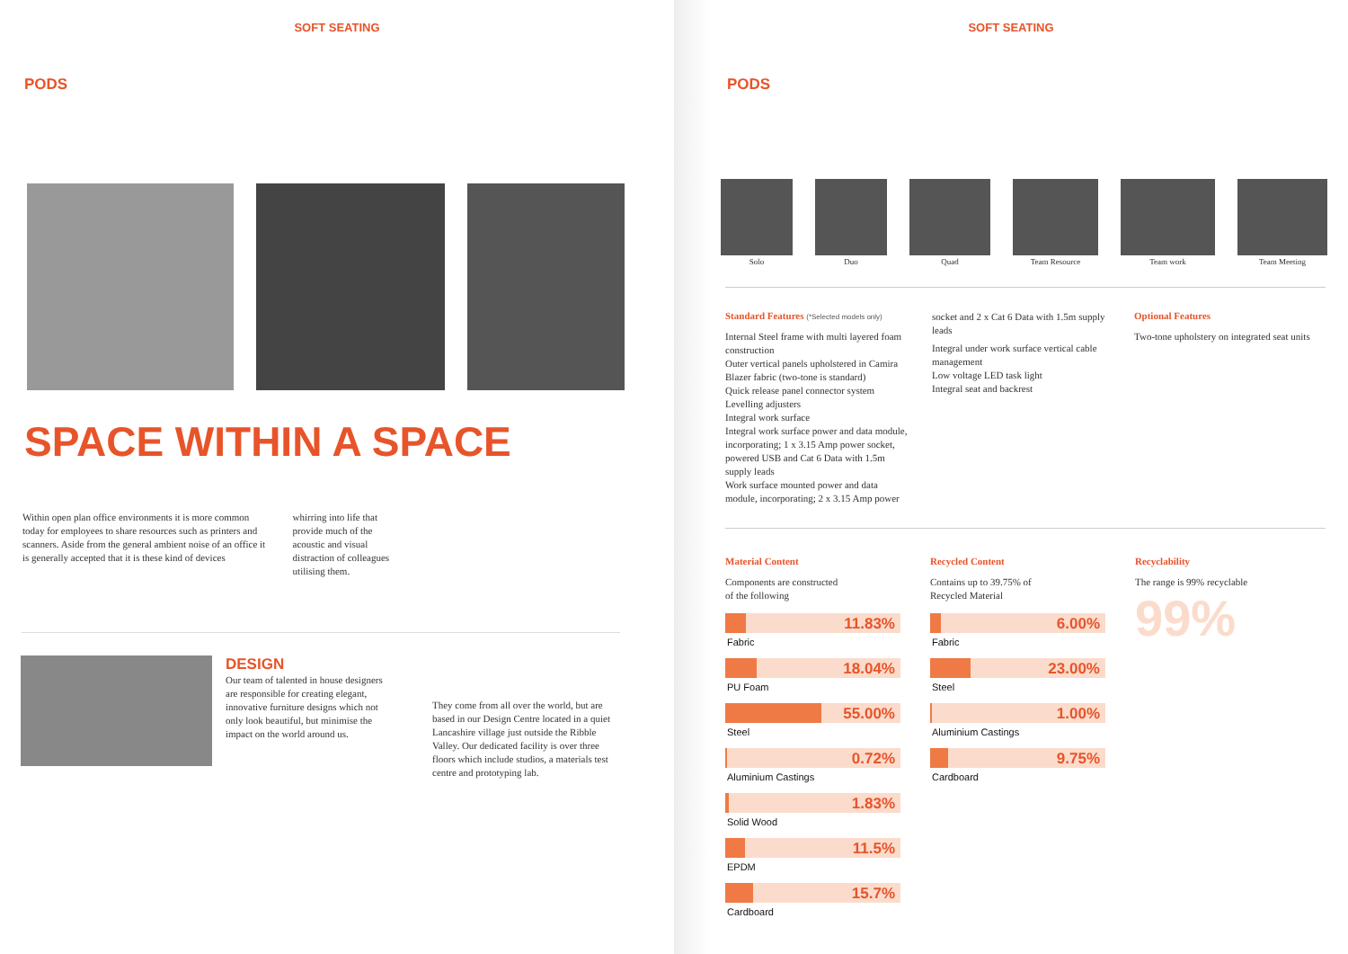SOFT SEATING
PODS
SPACE WITHIN A SPACE
Within open plan office environments it is more common today for employees to share resources such as printers and scanners. Aside from the general ambient noise of an office it is generally accepted that it is these kind of devices
whirring into life that provide much of the acoustic and visual distraction of colleagues utilising them.
DESIGN
Our team of talented in house designers are responsible for creating elegant, innovative furniture designs which not only look beautiful, but minimise the impact on the world around us.
They come from all over the world, but are based in our Design Centre located in a quiet Lancashire village just outside the Ribble Valley. Our dedicated facility is over three floors which include studios, a materials test centre and prototyping lab.
SOFT SEATING
PODS
Solo Duo Quad Team Resource Team work Team Meeting
Standard Features (*Selected models only)
Internal Steel frame with multi layered foam construction
Outer vertical panels upholstered in Camira Blazer fabric (two-tone is standard)
Quick release panel connector system
Levelling adjusters
Integral work surface
Integral work surface power and data module, incorporating; 1 x 3.15 Amp power socket, powered USB and Cat 6 Data with 1.5m supply leads
Work surface mounted power and data module, incorporating; 2 x 3.15 Amp power
socket and 2 x Cat 6 Data with 1.5m supply leads
Integral under work surface vertical cable management
Low voltage LED task light
Integral seat and backrest
Optional Features
Two-tone upholstery on integrated seat units
Material Content
Components are constructed
of the following
11.83%
Fabric
18.04%
PU Foam
55.00%
Steel
0.72%
Aluminium Castings
1.83%
Solid Wood
11.5%
EPDM
15.7%
Cardboard
Recycled Content
Contains up to 39.75% of
Recycled Material
6.00%
Fabric
23.00%
Steel
1.00%
Aluminium Castings
9.75%
Cardboard
Recyclability
The range is 99% recyclable
99%